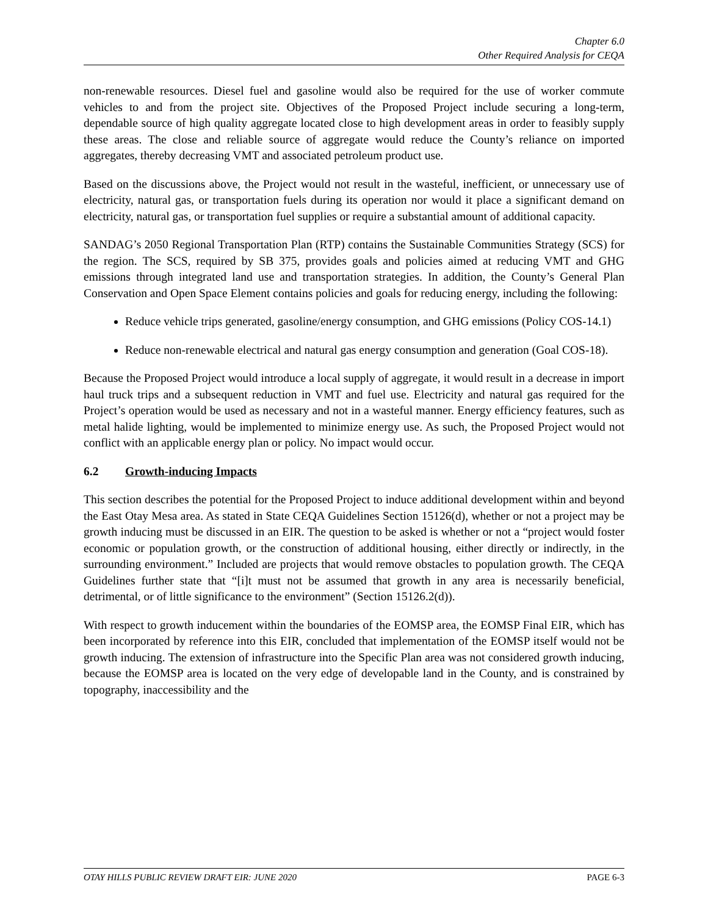Chapter 6.0
Other Required Analysis for CEQA
non-renewable resources. Diesel fuel and gasoline would also be required for the use of worker commute vehicles to and from the project site. Objectives of the Proposed Project include securing a long-term, dependable source of high quality aggregate located close to high development areas in order to feasibly supply these areas. The close and reliable source of aggregate would reduce the County’s reliance on imported aggregates, thereby decreasing VMT and associated petroleum product use.
Based on the discussions above, the Project would not result in the wasteful, inefficient, or unnecessary use of electricity, natural gas, or transportation fuels during its operation nor would it place a significant demand on electricity, natural gas, or transportation fuel supplies or require a substantial amount of additional capacity.
SANDAG’s 2050 Regional Transportation Plan (RTP) contains the Sustainable Communities Strategy (SCS) for the region. The SCS, required by SB 375, provides goals and policies aimed at reducing VMT and GHG emissions through integrated land use and transportation strategies. In addition, the County’s General Plan Conservation and Open Space Element contains policies and goals for reducing energy, including the following:
Reduce vehicle trips generated, gasoline/energy consumption, and GHG emissions (Policy COS-14.1)
Reduce non-renewable electrical and natural gas energy consumption and generation (Goal COS-18).
Because the Proposed Project would introduce a local supply of aggregate, it would result in a decrease in import haul truck trips and a subsequent reduction in VMT and fuel use. Electricity and natural gas required for the Project’s operation would be used as necessary and not in a wasteful manner. Energy efficiency features, such as metal halide lighting, would be implemented to minimize energy use. As such, the Proposed Project would not conflict with an applicable energy plan or policy. No impact would occur.
6.2 Growth-inducing Impacts
This section describes the potential for the Proposed Project to induce additional development within and beyond the East Otay Mesa area. As stated in State CEQA Guidelines Section 15126(d), whether or not a project may be growth inducing must be discussed in an EIR. The question to be asked is whether or not a “project would foster economic or population growth, or the construction of additional housing, either directly or indirectly, in the surrounding environment.” Included are projects that would remove obstacles to population growth. The CEQA Guidelines further state that “[i]t must not be assumed that growth in any area is necessarily beneficial, detrimental, or of little significance to the environment” (Section 15126.2(d)).
With respect to growth inducement within the boundaries of the EOMSP area, the EOMSP Final EIR, which has been incorporated by reference into this EIR, concluded that implementation of the EOMSP itself would not be growth inducing. The extension of infrastructure into the Specific Plan area was not considered growth inducing, because the EOMSP area is located on the very edge of developable land in the County, and is constrained by topography, inaccessibility and the
OTAY HILLS PUBLIC REVIEW DRAFT EIR: JUNE 2020 PAGE 6-3